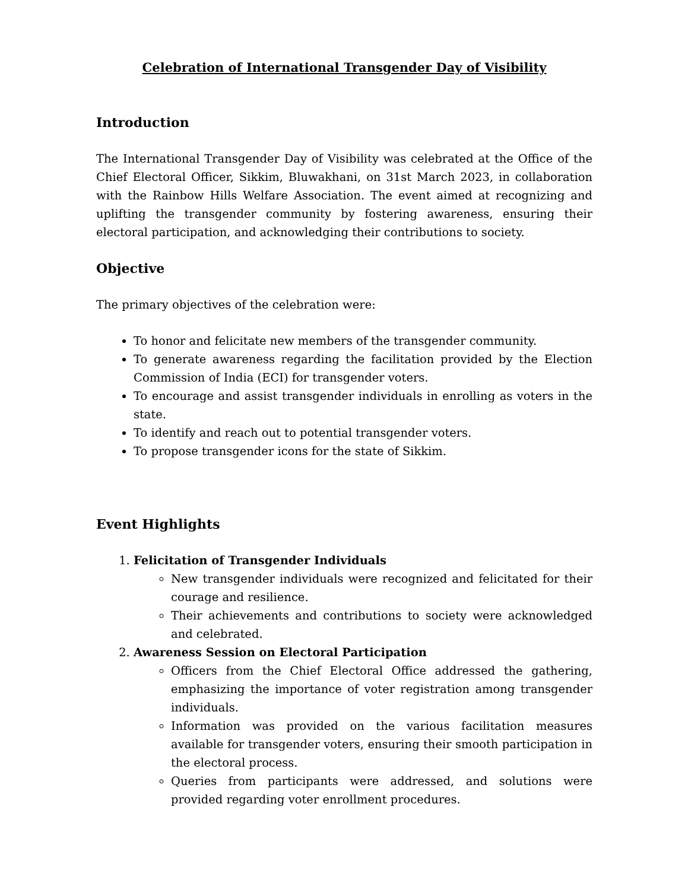Celebration of International Transgender Day of Visibility
Introduction
The International Transgender Day of Visibility was celebrated at the Office of the Chief Electoral Officer, Sikkim, Bluwakhani, on 31st March 2023, in collaboration with the Rainbow Hills Welfare Association. The event aimed at recognizing and uplifting the transgender community by fostering awareness, ensuring their electoral participation, and acknowledging their contributions to society.
Objective
The primary objectives of the celebration were:
To honor and felicitate new members of the transgender community.
To generate awareness regarding the facilitation provided by the Election Commission of India (ECI) for transgender voters.
To encourage and assist transgender individuals in enrolling as voters in the state.
To identify and reach out to potential transgender voters.
To propose transgender icons for the state of Sikkim.
Event Highlights
1. Felicitation of Transgender Individuals
New transgender individuals were recognized and felicitated for their courage and resilience.
Their achievements and contributions to society were acknowledged and celebrated.
2. Awareness Session on Electoral Participation
Officers from the Chief Electoral Office addressed the gathering, emphasizing the importance of voter registration among transgender individuals.
Information was provided on the various facilitation measures available for transgender voters, ensuring their smooth participation in the electoral process.
Queries from participants were addressed, and solutions were provided regarding voter enrollment procedures.